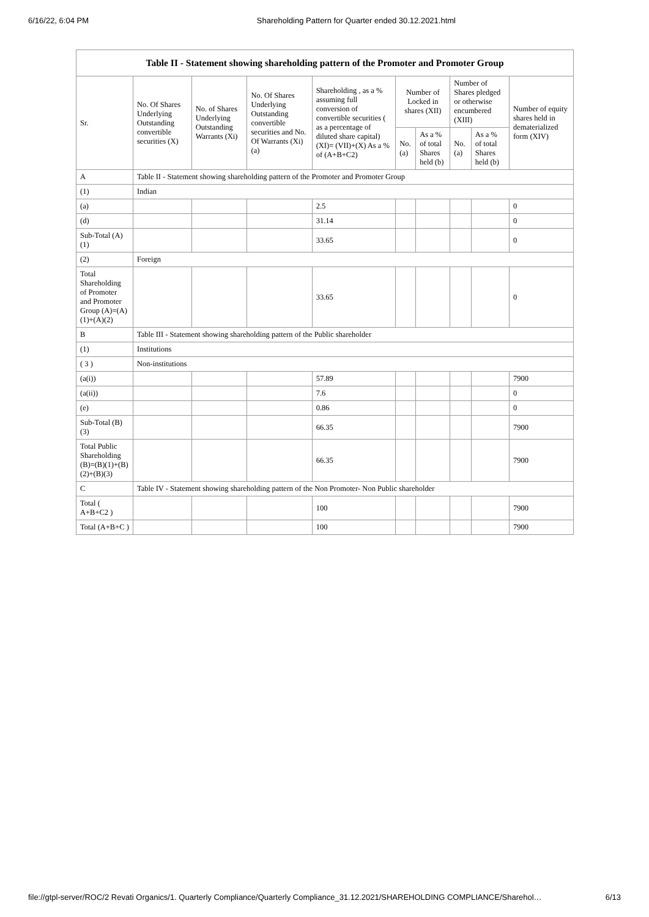6/16/22, 6:04 PM Shareholding Pattern for Quarter ended 30.12.2021.html
| Table II - Statement showing shareholding pattern of the Promoter and Promoter Group | | | | | | | | | |
| --- | --- | --- | --- | --- | --- | --- | --- | --- | --- |
| Sr. | No. Of Shares Underlying Outstanding convertible securities (X) | No. of Shares Underlying Outstanding Warrants (Xi) | No. Of Shares Underlying Outstanding convertible securities and No. Of Warrants (Xi) (a) | Shareholding , as a % assuming full conversion of convertible securities ( as a percentage of diluted share capital) (XI)= (VII)+(X) As a % of (A+B+C2) | Number of Locked in shares (XII) | | Number of Shares pledged or otherwise encumbered (XIII) | | Number of equity shares held in dematerialized form (XIV) |
| | | | | | No. (a) | As a % of total Shares held (b) | No. (a) | As a % of total Shares held (b) | |
| A | Table II - Statement showing shareholding pattern of the Promoter and Promoter Group | | | | | | | | |
| (1) | Indian | | | | | | | | |
| (a) | | | | 2.5 | | | | | 0 |
| (d) | | | | 31.14 | | | | | 0 |
| Sub-Total (A)(1) | | | | 33.65 | | | | | 0 |
| (2) | Foreign | | | | | | | | |
| Total Shareholding of Promoter and Promoter Group (A)=(A)(1)+(A)(2) | | | | 33.65 | | | | | 0 |
| B | Table III - Statement showing shareholding pattern of the Public shareholder | | | | | | | | |
| (1) | Institutions | | | | | | | | |
| ( 3 ) | Non-institutions | | | | | | | | |
| (a(i)) | | | | 57.89 | | | | | 7900 |
| (a(ii)) | | | | 7.6 | | | | | 0 |
| (e) | | | | 0.86 | | | | | 0 |
| Sub-Total (B)(3) | | | | 66.35 | | | | | 7900 |
| Total Public Shareholding (B)=(B)(1)+(B)(2)+(B)(3) | | | | 66.35 | | | | | 7900 |
| C | Table IV - Statement showing shareholding pattern of the Non Promoter- Non Public shareholder | | | | | | | | |
| Total ( A+B+C2 ) | | | | 100 | | | | | 7900 |
| Total (A+B+C ) | | | | 100 | | | | | 7900 |
file://gtpl-server/ROC/2 Revati Organics/1. Quarterly Compliance/Quarterly Compliance_31.12.2021/SHAREHOLDING COMPLIANCE/Sharehol… 6/13